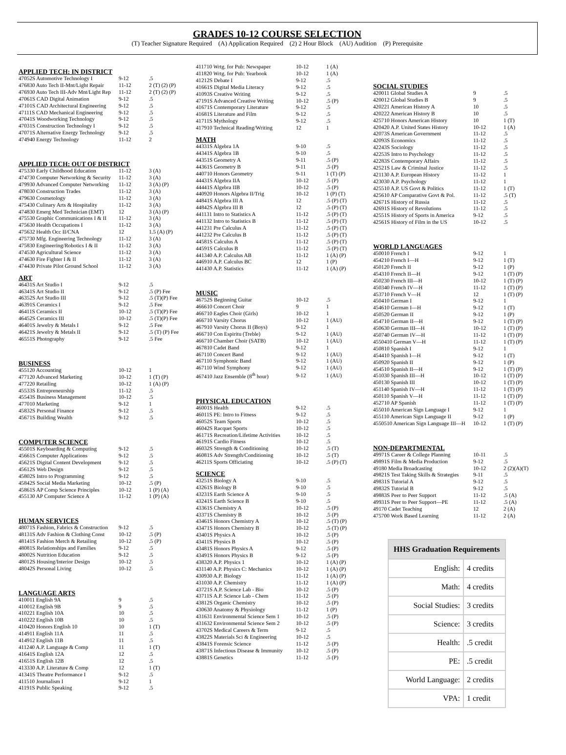GRADES 10-12 COURSE SELECTION
(T) Teacher Signature Required (A) Application Required (2) 2 Hour Block (AU) Audition (P) Prerequisite
APPLIED TECH: IN DISTRICT
| 47052S Automotive Technology I | 9-12 | .5 |
| 476830 Auto Tech II-Mnt/Light Repair | 11-12 | 2 (T) (2) (P) |
| 476930 Auto Tech III-Adv Mnt/Light Rep | 11-12 | 2 (T) (2) (P) |
| 47061S CAD Digital Animation | 9-12 | .5 |
| 47101S CAD Architectural Engineering | 9-12 | .5 |
| 47111S CAD Mechanical Engineering | 9-12 | .5 |
| 47041S Woodworking Technology | 9-12 | .5 |
| 47031S Construction Technology I | 9-12 | .5 |
| 47071S Alternative Energy Technology | 9-12 | .5 |
| 474940 Energy Technology | 11-12 | 2 |
APPLIED TECH: OUT OF DISTRICT
| 475330 Early Childhood Education | 11-12 | 3 (A) |
| 474730 Computer Networking & Security | 11-12 | 3 (A) |
| 479930 Advanced Computer Networking | 11-12 | 3 (A) (P) |
| 478030 Construction Trades | 11-12 | 3 (A) |
| 479630 Cosmetology | 11-12 | 3 (A) |
| 475430 Culinary Arts & Hospitality | 11-12 | 3 (A) |
| 474830 Emerg Med Technician (EMT) | 12 | 3 (A) (P) |
| 475530 Graphic Communications I & II | 11-12 | 3 (A) |
| 475630 Health Occupations I | 11-12 | 3 (A) |
| 475632 Health Occ II/CNA | 12 | 1.5 (A) (P) |
| 475730 Mfg. Engineering Technology | 11-12 | 3 (A) |
| 475830 Engineering/Robotics I & II | 11-12 | 3 (A) |
| 474530 Agricultural Science | 11-12 | 3 (A) |
| 474630 Fire Fighter I & II | 11-12 | 3 (A) |
| 474430 Private Pilot Ground School | 11-12 | 3 (A) |
ART
| 46431S Art Studio I | 9-12 | .5 |
| 46341S Art Studio II | 9-12 | .5 (P) Fee |
| 46352S Art Studio III | 9-12 | .5 (T)(P) Fee |
| 46391S Ceramics I | 9-12 | .5 Fee |
| 46411S Ceramics II | 10-12 | .5 (T)(P) Fee |
| 46452S Ceramics III | 10-12 | .5 (T)(P) Fee |
| 46401S Jewelry & Metals I | 9-12 | .5 Fee |
| 46421S Jewelry & Metals II | 9-12 | .5 (T) (P) Fee |
| 46551S Photography | 9-12 | .5 Fee |
BUSINESS
| 455120 Accounting | 10-12 | 1 |
| 477120 Advanced Marketing | 10-12 | 1 (T) (P) |
| 477220 Retailing | 10-12 | 1 (A) (P) |
| 45533S Entrepreneurship | 11-12 | .5 |
| 45543S Business Management | 10-12 | .5 |
| 477010 Marketing | 9-12 | 1 |
| 45832S Personal Finance | 9-12 | .5 |
| 45671S Building Wealth | 9-12 | .5 |
COMPUTER SCIENCE
| 45501S Keyboarding & Computing | 9-12 | .5 |
| 45661S Computer Applications | 9-12 | .5 |
| 45621S Digital Content Development | 9-12 | .5 |
| 45612S Web Design | 9-12 | .5 |
| 45802S Intro to Programming | 9-12 | .5 |
| 45842S Social Media Marketing | 10-12 | .5 (P) |
| 45861S AP Comp Science Principles | 10-12 | 1 (P) (A) |
| 455130 AP Computer Science A | 11-12 | 1 (P) (A) |
HUMAN SERVICES
| 48071S Fashion, Fabrics & Construction | 9-12 | .5 |
| 48131S Adv Fashion & Clothing Const | 10-12 | .5 (P) |
| 48141S Fashion Merch & Retailing | 10-12 | .5 (P) |
| 48081S Relationships and Families | 9-12 | .5 |
| 48002S Nutrition Education | 9-12 | .5 |
| 48012S Housing/Interior Design | 10-12 | .5 |
| 48042S Personal Living | 10-12 | .5 |
LANGUAGE ARTS
| 410011 English 9A | 9 | .5 |
| 410012 English 9B | 9 | .5 |
| 410221 English 10A | 10 | .5 |
| 410222 English 10B | 10 | .5 |
| 410420 Honors English 10 | 10 | 1 (T) |
| 414911 English 11A | 11 | .5 |
| 414912 English 11B | 11 | .5 |
| 411240 A.P. Language & Comp | 11 | 1 (T) |
| 41641S English 12A | 12 | .5 |
| 41651S English 12B | 12 | .5 |
| 413330 A.P. Literature & Comp | 12 | 1 (T) |
| 41341S Theatre Performance I | 9-12 | .5 |
| 411510 Journalism I | 9-12 | 1 |
| 41191S Public Speaking | 9-12 | .5 |
| 411710 Wrtg. for Pub: Newspaper | 10-12 | 1 (A) |
| 411820 Wrtg. for Pub: Yearbook | 10-12 | 1 (A) |
| 41212S Debate I | 9-12 | .5 |
| 41661S Digital Media Literacy | 9-12 | .5 |
| 41093S Creative Writing | 9-12 | .5 |
| 47191S Advanced Creative Writing | 10-12 | .5 (P) |
| 41671S Contemporary Literature | 9-12 | .5 |
| 41681S Literature and Film | 9-12 | .5 |
| 41711S Mythology | 9-12 | .5 |
| 417910 Technical Reading/Writing | 12 | 1 |
MATH
| 44331S Algebra 1A | 9-10 | .5 |
| 44341S Algebra 1B | 9-10 | .5 |
| 44351S Geometry A | 9-11 | .5 (P) |
| 44361S Geometry B | 9-11 | .5 (P) |
| 440710 Honors Geometry | 9-11 | 1 (T) (P) |
| 44431S Algebra IIA | 10-12 | .5 (P) |
| 44441S Algebra IIB | 10-12 | .5 (P) |
| 440920 Honors Algebra II/Trig | 10-12 | 1 (P) (T) |
| 44841S Algebra III A | 12 | .5 (P) (T) |
| 44842S Algebra III B | 12 | .5 (P) (T) |
| 441131 Intro to Statistics A | 11-12 | .5 (P) (T) |
| 441132 Intro to Statistics B | 11-12 | .5 (P) (T) |
| 441231 Pre Calculus A | 11-12 | .5 (P) (T) |
| 441232 Pre Calculus B | 11-12 | .5 (P) (T) |
| 44581S Calculus A | 11-12 | .5 (P) (T) |
| 44591S Calculus B | 11-12 | .5 (P) (T) |
| 441340 A.P. Calculus AB | 11-12 | 1 (A) (P) |
| 446910 A.P. Calculus BC | 12 | 1 (P) |
| 441430 A.P. Statistics | 11-12 | 1 (A) (P) |
MUSIC
| 46752S Beginning Guitar | 10-12 | .5 |
| 466610 Concert Choir | 9 | 1 |
| 466710 Eagles Choir (Girls) | 10-12 | 1 |
| 466710 Varsity Chorus | 10-12 | 1 (AU) |
| 467910 Varsity Chorus II (Boys) | 9-12 | 1 |
| 466710 Con Espiritu (Treble) | 9-12 | 1 (AU) |
| 466710 Chamber Choir (SATB) | 10-12 | 1 (AU) |
| 467810 Cadet Band | 9-12 | 1 |
| 467110 Concert Band | 9-12 | 1 (AU) |
| 467110 Symphonic Band | 9-12 | 1 (AU) |
| 467110 Wind Symphony | 9-12 | 1 (AU) |
| 467410 Jazz Ensemble (8<sup>th</sup> hour) | 9-12 | 1 (AU) |
PHYSICAL EDUCATION
| 46001S Health | 9-12 | .5 |
| 46011S PE: Intro to Fitness | 9-12 | .5 |
| 46052S Team Sports | 10-12 | .5 |
| 46042S Racquet Sports | 10-12 | .5 |
| 46171S Recreation/Lifetime Activities | 10-12 | .5 |
| 46191S Cardio Fitness | 10-12 | .5 |
| 46032S Strength & Conditioning | 10-12 | .5 (T) |
| 46081S Adv Strength/Conditioning | 10-12 | .5 (T) |
| 46211S Sports Officiating | 10-12 | .5 (P) (T) |
SCIENCE
| 43251S Biology A | 9-10 | .5 |
| 43261S Biology B | 9-10 | .5 |
| 43231S Earth Science A | 9-10 | .5 |
| 43241S Earth Science B | 9-10 | .5 |
| 43361S Chemistry A | 10-12 | .5 (P) |
| 43371S Chemistry B | 10-12 | .5 (P) |
| 43461S Honors Chemistry A | 10-12 | .5 (T) (P) |
| 43471S Honors Chemistry B | 10-12 | .5 (T) (P) |
| 43401S Physics A | 10-12 | .5 (P) |
| 43411S Physics B | 10-12 | .5 (P) |
| 43481S Honors Physics A | 9-12 | .5 (P) |
| 43491S Honors Physics B | 9-12 | .5 (P) |
| 438320 A.P. Physics 1 | 10-12 | 1 (A) (P) |
| 431140 A.P. Physics C: Mechanics | 10-12 | 1 (A) (P) |
| 430930 A.P. Biology | 11-12 | 1 (A) (P) |
| 431030 A.P. Chemistry | 11-12 | 1 (A) (P) |
| 43721S A.P. Science Lab - Bio | 10-12 | .5 (P) |
| 43711S A.P. Science Lab - Chem | 11-12 | .5 (P) |
| 43812S Organic Chemistry | 10-12 | .5 (P) |
| 430630 Anatomy & Physiology | 11-12 | 1 (P) |
| 431631 Environmental Science Sem 1 | 10-12 | .5 (P) |
| 431632 Environmental Science Sem 2 | 10-12 | .5 (P) |
| 43702S Medical Careers & Term | 9-12 | .5 |
| 43822S Materials Sci & Engineering | 10-12 | .5 |
| 43841S Forensic Science | 11-12 | .5 (P) |
| 43871S Infectious Disease & Immunity | 10-12 | .5 (P) |
| 43881S Genetics | 11-12 | .5 (P) |
SOCIAL STUDIES
| 420011 Global Studies A | 9 | .5 |
| 420012 Global Studies B | 9 | .5 |
| 420221 American History A | 10 | .5 |
| 420222 American History B | 10 | .5 |
| 425710 Honors American History | 10 | 1 (T) |
| 420420 A.P. United States History | 10-12 | 1 (A) |
| 42073S American Government | 11-12 | .5 |
| 42093S Economics | 11-12 | .5 |
| 42243S Sociology | 11-12 | .5 |
| 42253S Intro to Psychology | 11-12 | .5 |
| 42283S Contemporary Affairs | 11-12 | .5 |
| 42521S Law & Criminal Justice | 11-12 | .5 |
| 421130 A.P. European History | 11-12 | 1 |
| 423030 A.P. Psychology | 11-12 | 1 |
| 425510 A.P. US Govt & Politics | 11-12 | 1 (T) |
| 425610 AP Comparative Govt & Pol. | 11-12 | .5 (T) |
| 42671S History of Russia | 11-12 | .5 |
| 42691S History of Revolutions | 11-12 | .5 |
| 42551S History of Sports in America | 9-12 | .5 |
| 42561S History of Film in the US | 10-12 | .5 |
WORLD LANGUAGES
| 450010 French I | 9-12 | 1 |
| 454210 French I—H | 9-12 | 1 (T) |
| 450120 French II | 9-12 | 1 (P) |
| 454310 French II—H | 9-12 | 1 (T) (P) |
| 450230 French III—H | 10-12 | 1 (T) (P) |
| 450340 French IV—H | 11-12 | 1 (T) (P) |
| 453710 French V—H | 12 | 1 (T) (P) |
| 450410 German I | 9-12 | 1 |
| 454610 German I—H | 9-12 | 1 (T) |
| 450520 German II | 9-12 | 1 (P) |
| 454710 German II—H | 9-12 | 1 (T) (P) |
| 450630 German III—H | 10-12 | 1 (T) (P) |
| 450740 German IV—H | 11-12 | 1 (T) (P) |
| 4550410 German V—H | 11-12 | 1 (T) (P) |
| 450810 Spanish I | 9-12 | 1 |
| 454410 Spanish I—H | 9-12 | 1 (T) |
| 450920 Spanish II | 9-12 | 1 (P) |
| 454510 Spanish II—H | 9-12 | 1 (T) (P) |
| 451030 Spanish III—H | 10-12 | 1 (T) (P) |
| 450130 Spanish III | 10-12 | 1 (T) (P) |
| 451140 Spanish IV—H | 11-12 | 1 (T) (P) |
| 450110 Spanish V—H | 11-12 | 1 (T) (P) |
| 452710 AP Spanish | 11-12 | 1 (T) (P) |
| 455010 American Sign Language I | 9-12 | 1 |
| 455110 American Sign Language II | 9-12 | 1 (P) |
| 4550510 American Sign Language III—H | 10-12 | 1 (T) (P) |
NON-DEPARTMENTAL
| 49971S Career & College Planning | 10-11 | .5 |
| 49891S Film & Media Production | 9-12 | .5 |
| 49180 Media Broadcasting | 10-12 | 2 (2)(A)(T) |
| 49821S Test Taking Skills & Strategies | 9-11 | .5 |
| 49831S Tutorial A | 9-12 | .5 |
| 49832S Tutorial B | 9-12 | .5 |
| 49883S Peer to Peer Support | 11-12 | .5 (A) |
| 49931S Peer to Peer Support—PE | 11-12 | .5 (A) |
| 49170 Cadet Teaching | 12 | 2 (A) |
| 475700 Work Based Learning | 11-12 | 2 (A) |
| HHS Graduation Requirements | |
| --- | --- |
| English: | 4 credits |
| Math: | 4 credits |
| Social Studies: | 3 credits |
| Science: | 3 credits |
| Health: | .5 credit |
| PE: | .5 credit |
| World Language: | 2 credits |
| VPA: | 1 credit |